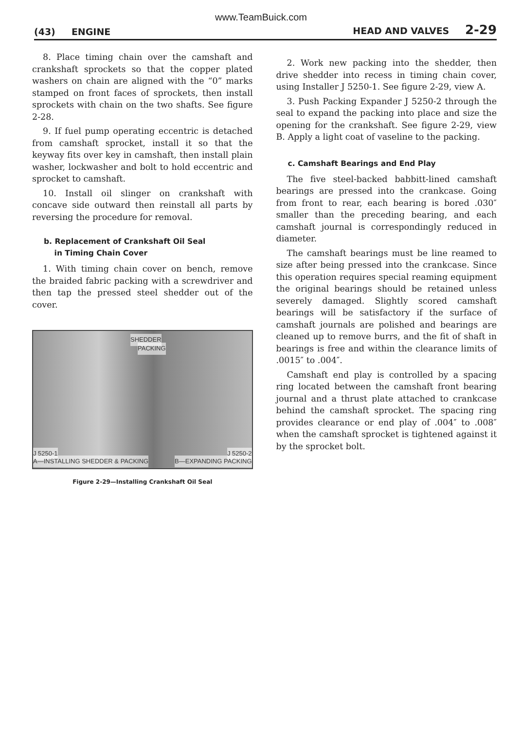www.TeamBuick.com
(43) ENGINE HEAD AND VALVES 2-29
8. Place timing chain over the camshaft and crankshaft sprockets so that the copper plated washers on chain are aligned with the “0” marks stamped on front faces of sprockets, then install sprockets with chain on the two shafts. See figure 2-28.
9. If fuel pump operating eccentric is detached from camshaft sprocket, install it so that the keyway fits over key in camshaft, then install plain washer, lockwasher and bolt to hold eccentric and sprocket to camshaft.
10. Install oil slinger on crankshaft with concave side outward then reinstall all parts by reversing the procedure for removal.
b. Replacement of Crankshaft Oil Seal
in Timing Chain Cover
1. With timing chain cover on bench, remove the braided fabric packing with a screwdriver and then tap the pressed steel shedder out of the cover.
SHEDDER
PACKING
J 5250-1 J 5250-2
A—INSTALLING SHEDDER & PACKING B—EXPANDING PACKING
Figure 2-29—Installing Crankshaft Oil Seal
2. Work new packing into the shedder, then drive shedder into recess in timing chain cover, using Installer J 5250-1. See figure 2-29, view A.
3. Push Packing Expander J 5250-2 through the seal to expand the packing into place and size the opening for the crankshaft. See figure 2-29, view B. Apply a light coat of vaseline to the packing.
c. Camshaft Bearings and End Play
The five steel-backed babbitt-lined camshaft bearings are pressed into the crankcase. Going from front to rear, each bearing is bored .030″ smaller than the preceding bearing, and each camshaft journal is correspondingly reduced in diameter.
The camshaft bearings must be line reamed to size after being pressed into the crankcase. Since this operation requires special reaming equipment the original bearings should be retained unless severely damaged. Slightly scored camshaft bearings will be satisfactory if the surface of camshaft journals are polished and bearings are cleaned up to remove burrs, and the fit of shaft in bearings is free and within the clearance limits of .0015″ to .004″.
Camshaft end play is controlled by a spacing ring located between the camshaft front bearing journal and a thrust plate attached to crankcase behind the camshaft sprocket. The spacing ring provides clearance or end play of .004″ to .008″ when the camshaft sprocket is tightened against it by the sprocket bolt.